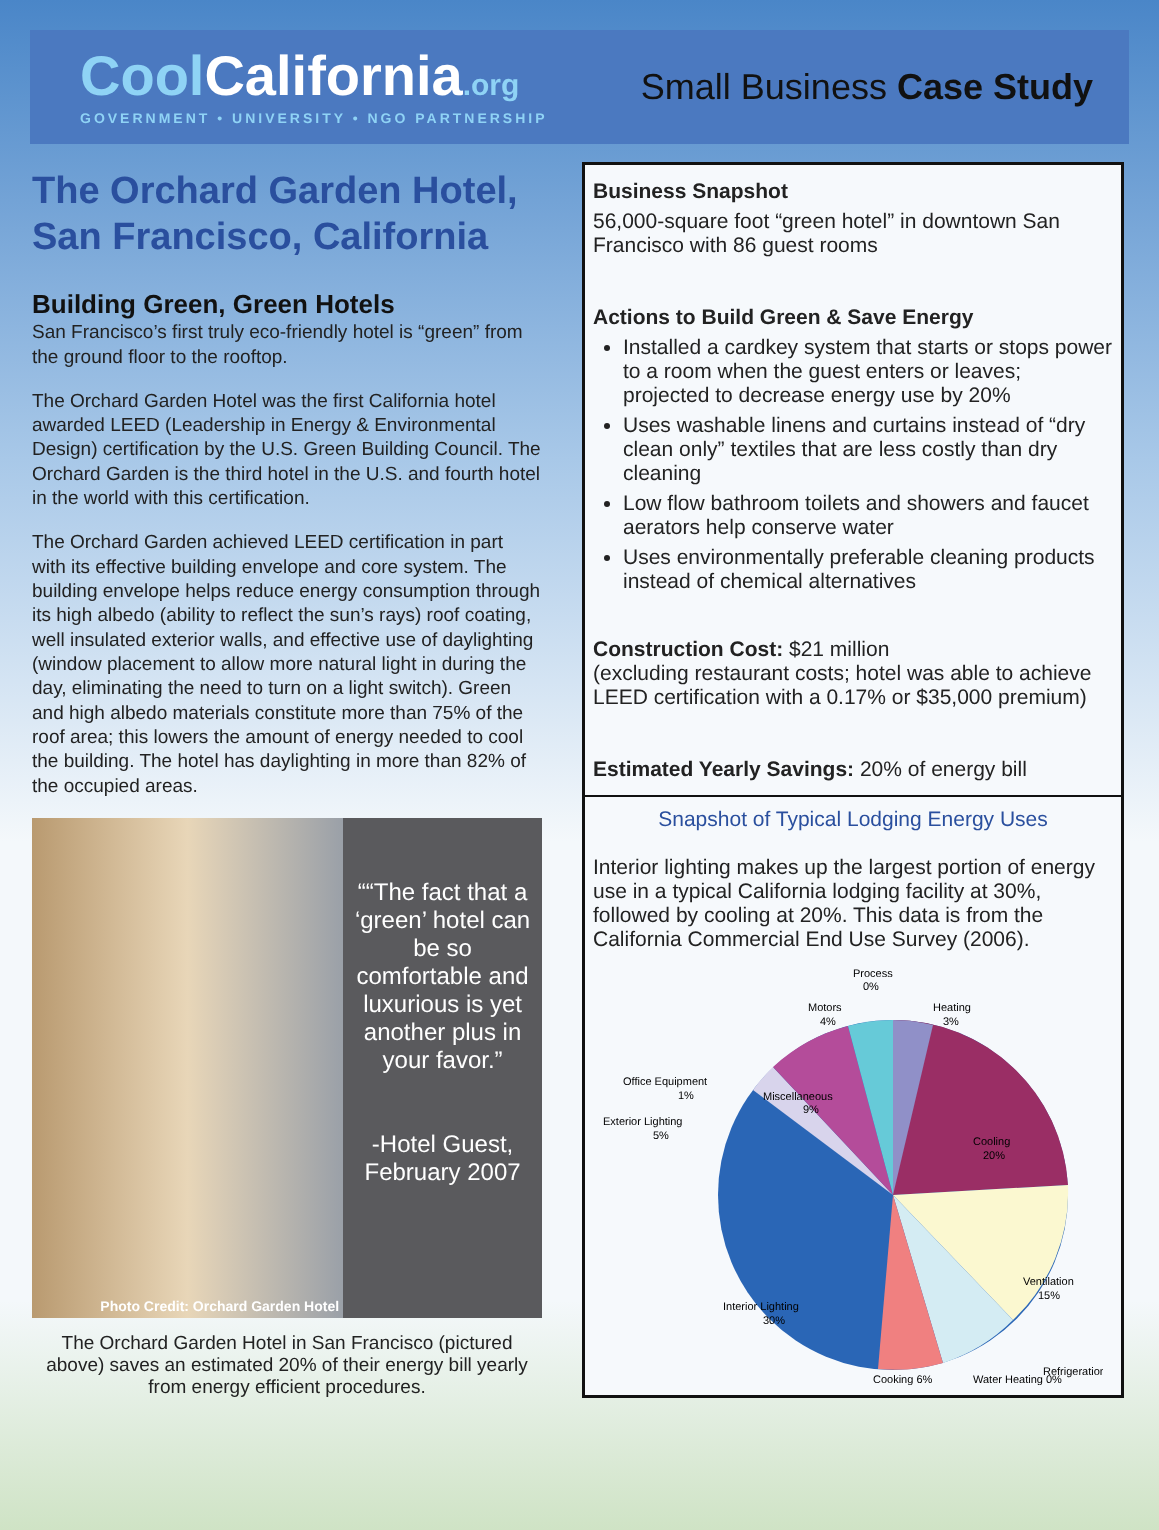CoolCalifornia.org
GOVERNMENT • UNIVERSITY • NGO PARTNERSHIP
Small Business Case Study
The Orchard Garden Hotel, San Francisco, California
Building Green, Green Hotels
San Francisco’s first truly eco-friendly hotel is “green” from the ground floor to the rooftop.
The Orchard Garden Hotel was the first California hotel awarded LEED (Leadership in Energy & Environmental Design) certification by the U.S. Green Building Council. The Orchard Garden is the third hotel in the U.S. and fourth hotel in the world with this certification.
The Orchard Garden achieved LEED certification in part with its effective building envelope and core system. The building envelope helps reduce energy consumption through its high albedo (ability to reflect the sun’s rays) roof coating, well insulated exterior walls, and effective use of daylighting (window placement to allow more natural light in during the day, eliminating the need to turn on a light switch). Green and high albedo materials constitute more than 75% of the roof area; this lowers the amount of energy needed to cool the building. The hotel has daylighting in more than 82% of the occupied areas.
Photo Credit: Orchard Garden Hotel
““The fact that a ‘green’ hotel can be so comfortable and luxurious is yet another plus in your favor.”
-Hotel Guest, February 2007
The Orchard Garden Hotel in San Francisco (pictured above) saves an estimated 20% of their energy bill yearly from energy efficient procedures.
Business Snapshot
56,000-square foot “green hotel” in downtown San Francisco with 86 guest rooms
Actions to Build Green & Save Energy
Installed a cardkey system that starts or stops power to a room when the guest enters or leaves; projected to decrease energy use by 20%
Uses washable linens and curtains instead of “dry clean only” textiles that are less costly than dry cleaning
Low flow bathroom toilets and showers and faucet aerators help conserve water
Uses environmentally preferable cleaning products instead of chemical alternatives
Construction Cost: $21 million
(excluding restaurant costs; hotel was able to achieve LEED certification with a 0.17% or $35,000 premium)
Estimated Yearly Savings: 20% of energy bill
Snapshot of Typical Lodging Energy Uses
Interior lighting makes up the largest portion of energy use in a typical California lodging facility at 30%, followed by cooling at 20%. This data is from the California Commercial End Use Survey (2006).
Process
0%
Motors
4%
Heating
3%
Office Equipment
1%
Exterior Lighting
5%
Miscellaneous
9%
Cooling
20%
Ventilation
15%
Interior Lighting
30%
Refrigeration
Cooking 6%
Water Heating 0%